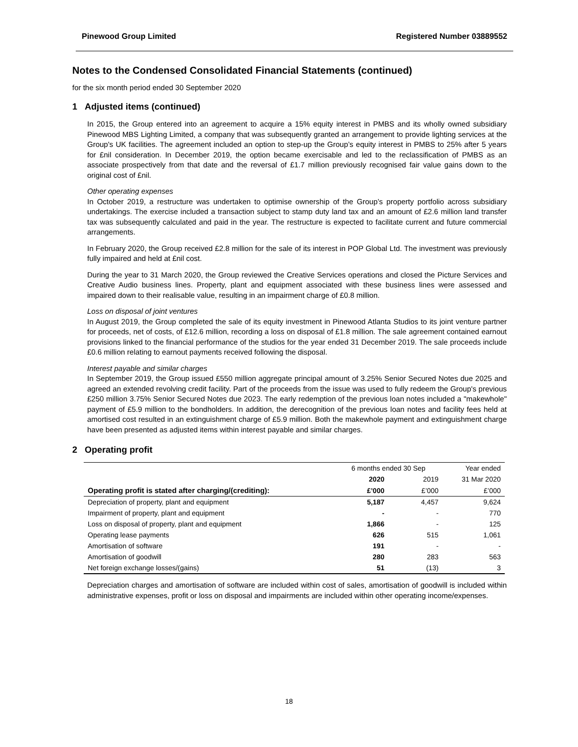Pinewood Group Limited Registered Number 03889552
Notes to the Condensed Consolidated Financial Statements (continued)
for the six month period ended 30 September 2020
1 Adjusted items (continued)
In 2015, the Group entered into an agreement to acquire a 15% equity interest in PMBS and its wholly owned subsidiary Pinewood MBS Lighting Limited, a company that was subsequently granted an arrangement to provide lighting services at the Group's UK facilities. The agreement included an option to step-up the Group’s equity interest in PMBS to 25% after 5 years for £nil consideration. In December 2019, the option became exercisable and led to the reclassification of PMBS as an associate prospectively from that date and the reversal of £1.7 million previously recognised fair value gains down to the original cost of £nil.
Other operating expenses
In October 2019, a restructure was undertaken to optimise ownership of the Group’s property portfolio across subsidiary undertakings. The exercise included a transaction subject to stamp duty land tax and an amount of £2.6 million land transfer tax was subsequently calculated and paid in the year. The restructure is expected to facilitate current and future commercial arrangements.
In February 2020, the Group received £2.8 million for the sale of its interest in POP Global Ltd. The investment was previously fully impaired and held at £nil cost.
During the year to 31 March 2020, the Group reviewed the Creative Services operations and closed the Picture Services and Creative Audio business lines. Property, plant and equipment associated with these business lines were assessed and impaired down to their realisable value, resulting in an impairment charge of £0.8 million.
Loss on disposal of joint ventures
In August 2019, the Group completed the sale of its equity investment in Pinewood Atlanta Studios to its joint venture partner for proceeds, net of costs, of £12.6 million, recording a loss on disposal of £1.8 million. The sale agreement contained earnout provisions linked to the financial performance of the studios for the year ended 31 December 2019. The sale proceeds include £0.6 million relating to earnout payments received following the disposal.
Interest payable and similar charges
In September 2019, the Group issued £550 million aggregate principal amount of 3.25% Senior Secured Notes due 2025 and agreed an extended revolving credit facility. Part of the proceeds from the issue was used to fully redeem the Group's previous £250 million 3.75% Senior Secured Notes due 2023. The early redemption of the previous loan notes included a "makewhole" payment of £5.9 million to the bondholders. In addition, the derecognition of the previous loan notes and facility fees held at amortised cost resulted in an extinguishment charge of £5.9 million. Both the makewhole payment and extinguishment charge have been presented as adjusted items within interest payable and similar charges.
2 Operating profit
| | 6 months ended 30 Sep | | Year ended |
| --- | --- | --- | --- |
| | 2020 | 2019 | 31 Mar 2020 |
| Operating profit is stated after charging/(crediting): | £’000 | £’000 | £’000 |
| Depreciation of property, plant and equipment | 5,187 | 4,457 | 9,624 |
| Impairment of property, plant and equipment | - | - | 770 |
| Loss on disposal of property, plant and equipment | 1,866 | - | 125 |
| Operating lease payments | 626 | 515 | 1,061 |
| Amortisation of software | 191 | - | - |
| Amortisation of goodwill | 280 | 283 | 563 |
| Net foreign exchange losses/(gains) | 51 | (13) | 3 |
Depreciation charges and amortisation of software are included within cost of sales, amortisation of goodwill is included within administrative expenses, profit or loss on disposal and impairments are included within other operating income/expenses.
18